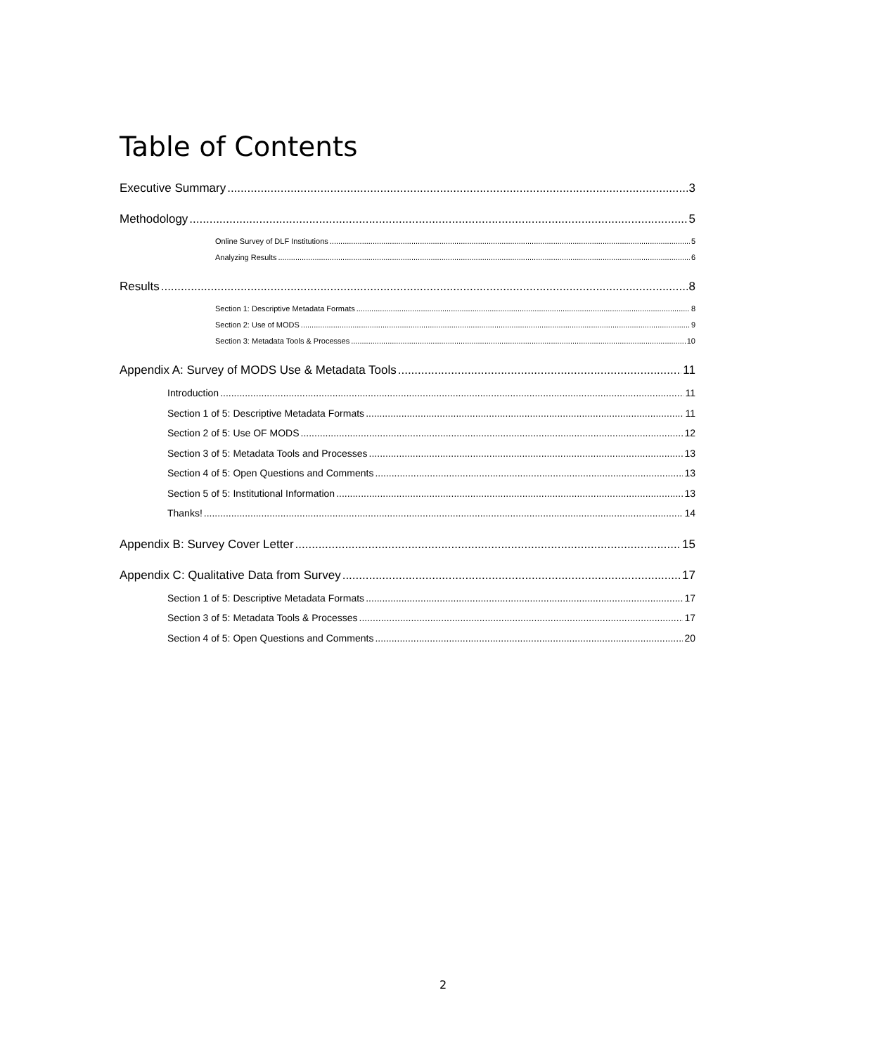Table of Contents
Executive Summary 3
Methodology 5
Online Survey of DLF Institutions 5
Analyzing Results 6
Results 8
Section 1: Descriptive Metadata Formats 8
Section 2: Use of MODS 9
Section 3: Metadata Tools & Processes 10
Appendix A: Survey of MODS Use & Metadata Tools 11
Introduction 11
Section 1 of 5: Descriptive Metadata Formats 11
Section 2 of 5: Use OF MODS 12
Section 3 of 5: Metadata Tools and Processes 13
Section 4 of 5: Open Questions and Comments 13
Section 5 of 5: Institutional Information 13
Thanks! 14
Appendix B: Survey Cover Letter 15
Appendix C: Qualitative Data from Survey 17
Section 1 of 5: Descriptive Metadata Formats 17
Section 3 of 5: Metadata Tools & Processes 17
Section 4 of 5: Open Questions and Comments 20
2